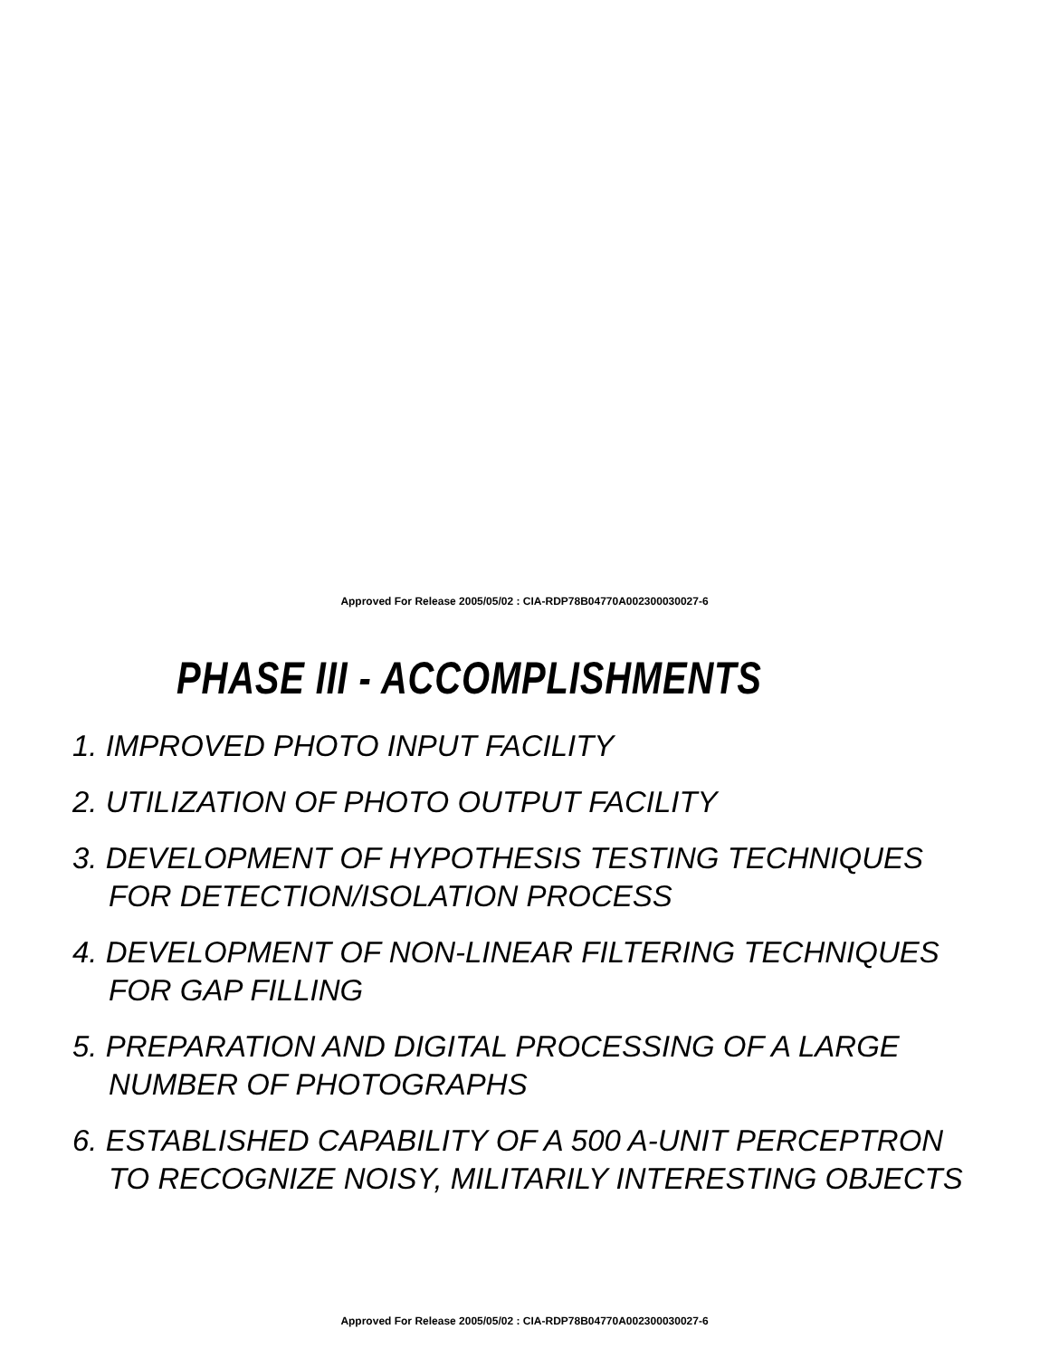Approved For Release 2005/05/02 : CIA-RDP78B04770A002300030027-6
PHASE III - ACCOMPLISHMENTS
1. IMPROVED PHOTO INPUT FACILITY
2. UTILIZATION OF PHOTO OUTPUT FACILITY
3. DEVELOPMENT OF HYPOTHESIS TESTING TECHNIQUES
FOR DETECTION/ISOLATION PROCESS
4. DEVELOPMENT OF NON-LINEAR FILTERING TECHNIQUES
FOR GAP FILLING
5. PREPARATION AND DIGITAL PROCESSING OF A LARGE
NUMBER OF PHOTOGRAPHS
6. ESTABLISHED CAPABILITY OF A 500 A-UNIT PERCEPTRON
TO RECOGNIZE NOISY, MILITARILY INTERESTING OBJECTS
Approved For Release 2005/05/02 : CIA-RDP78B04770A002300030027-6